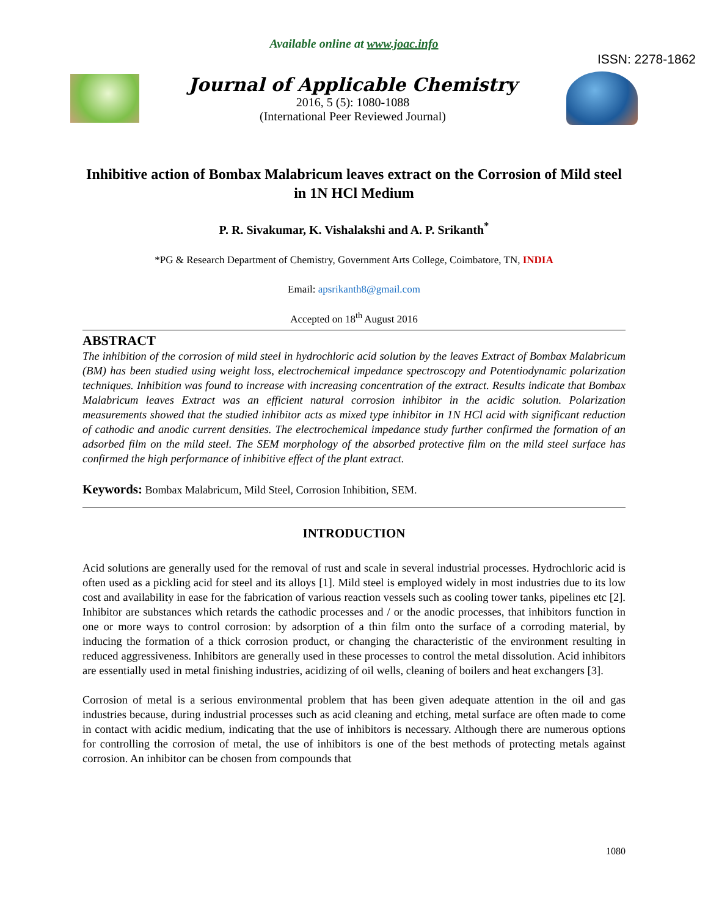Available online at www.joac.info
ISSN: 2278-1862
Journal of Applicable Chemistry
2016, 5 (5): 1080-1088
(International Peer Reviewed Journal)
Inhibitive action of Bombax Malabricum leaves extract on the Corrosion of Mild steel in 1N HCl Medium
P. R. Sivakumar, K. Vishalakshi and A. P. Srikanth<sup>*</sup>
*PG & Research Department of Chemistry, Government Arts College, Coimbatore, TN, INDIA
Email: apsrikanth8@gmail.com
Accepted on 18<sup>th</sup> August 2016
ABSTRACT
The inhibition of the corrosion of mild steel in hydrochloric acid solution by the leaves Extract of Bombax Malabricum (BM) has been studied using weight loss, electrochemical impedance spectroscopy and Potentiodynamic polarization techniques. Inhibition was found to increase with increasing concentration of the extract. Results indicate that Bombax Malabricum leaves Extract was an efficient natural corrosion inhibitor in the acidic solution. Polarization measurements showed that the studied inhibitor acts as mixed type inhibitor in 1N HCl acid with significant reduction of cathodic and anodic current densities. The electrochemical impedance study further confirmed the formation of an adsorbed film on the mild steel. The SEM morphology of the absorbed protective film on the mild steel surface has confirmed the high performance of inhibitive effect of the plant extract.
Keywords: Bombax Malabricum, Mild Steel, Corrosion Inhibition, SEM.
INTRODUCTION
Acid solutions are generally used for the removal of rust and scale in several industrial processes. Hydrochloric acid is often used as a pickling acid for steel and its alloys [1]. Mild steel is employed widely in most industries due to its low cost and availability in ease for the fabrication of various reaction vessels such as cooling tower tanks, pipelines etc [2]. Inhibitor are substances which retards the cathodic processes and / or the anodic processes, that inhibitors function in one or more ways to control corrosion: by adsorption of a thin film onto the surface of a corroding material, by inducing the formation of a thick corrosion product, or changing the characteristic of the environment resulting in reduced aggressiveness. Inhibitors are generally used in these processes to control the metal dissolution. Acid inhibitors are essentially used in metal finishing industries, acidizing of oil wells, cleaning of boilers and heat exchangers [3].
Corrosion of metal is a serious environmental problem that has been given adequate attention in the oil and gas industries because, during industrial processes such as acid cleaning and etching, metal surface are often made to come in contact with acidic medium, indicating that the use of inhibitors is necessary. Although there are numerous options for controlling the corrosion of metal, the use of inhibitors is one of the best methods of protecting metals against corrosion. An inhibitor can be chosen from compounds that
1080